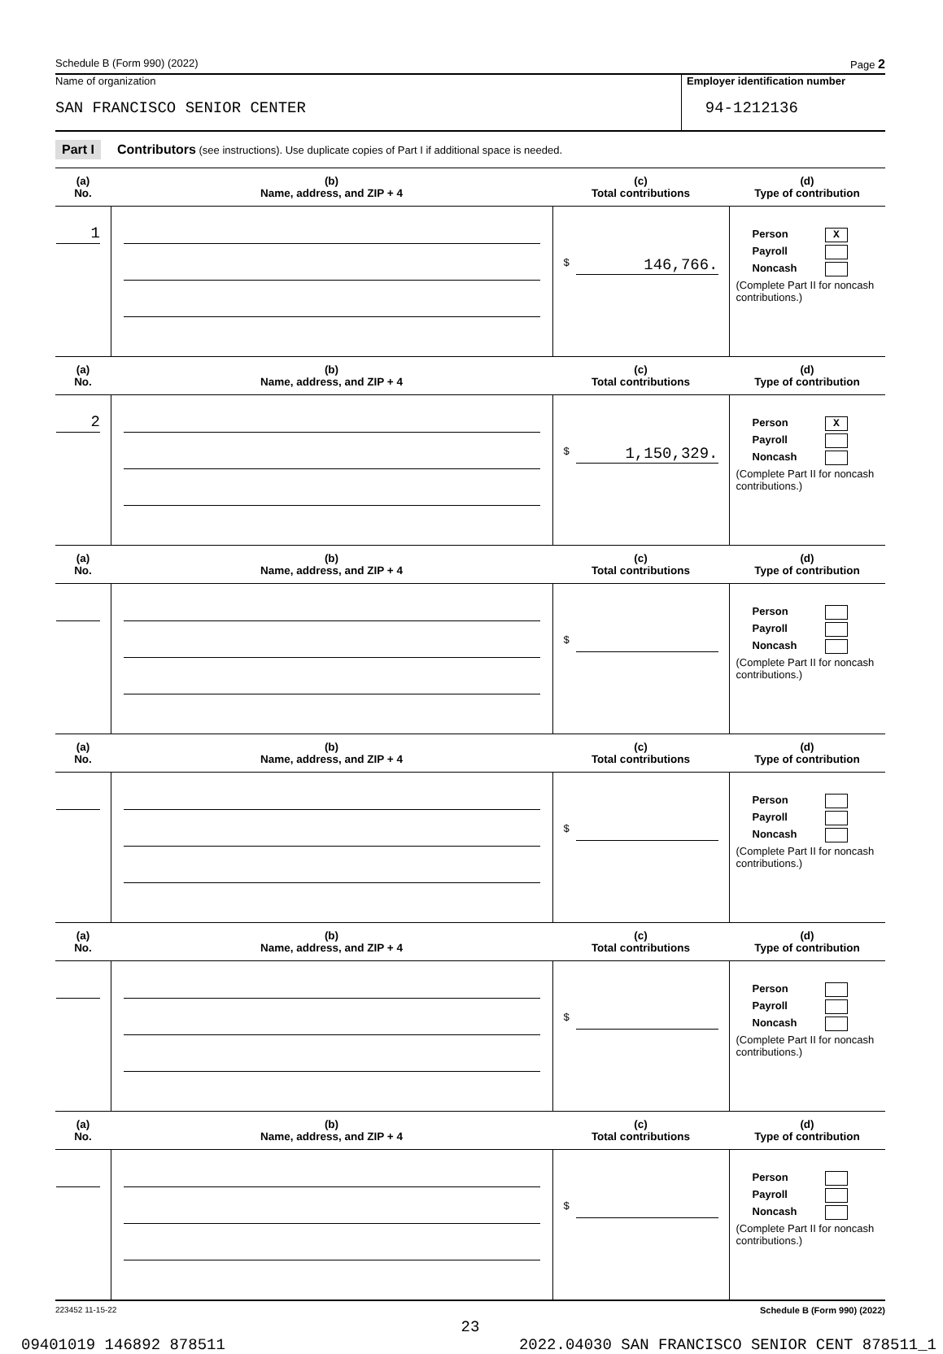Schedule B (Form 990) (2022) Page 2
Name of organization
SAN FRANCISCO SENIOR CENTER
Employer identification number
94-1212136
Part I Contributors (see instructions). Use duplicate copies of Part I if additional space is needed.
| (a) No. | (b) Name, address, and ZIP + 4 | (c) Total contributions | (d) Type of contribution |
| --- | --- | --- | --- |
| 1 | | $ 146,766. | Person X Payroll Noncash (Complete Part II for noncash contributions.) |
| (a) No. | (b) Name, address, and ZIP + 4 | (c) Total contributions | (d) Type of contribution |
| 2 | | $ 1,150,329. | Person X Payroll Noncash (Complete Part II for noncash contributions.) |
| (a) No. | (b) Name, address, and ZIP + 4 | (c) Total contributions | (d) Type of contribution |
| | | $ | Person Payroll Noncash (Complete Part II for noncash contributions.) |
| (a) No. | (b) Name, address, and ZIP + 4 | (c) Total contributions | (d) Type of contribution |
| | | $ | Person Payroll Noncash (Complete Part II for noncash contributions.) |
| (a) No. | (b) Name, address, and ZIP + 4 | (c) Total contributions | (d) Type of contribution |
| | | $ | Person Payroll Noncash (Complete Part II for noncash contributions.) |
| (a) No. | (b) Name, address, and ZIP + 4 | (c) Total contributions | (d) Type of contribution |
| | | $ | Person Payroll Noncash (Complete Part II for noncash contributions.) |
223452 11-15-22 Schedule B (Form 990) (2022)
23
09401019 146892 878511 2022.04030 SAN FRANCISCO SENIOR CENT 878511_1